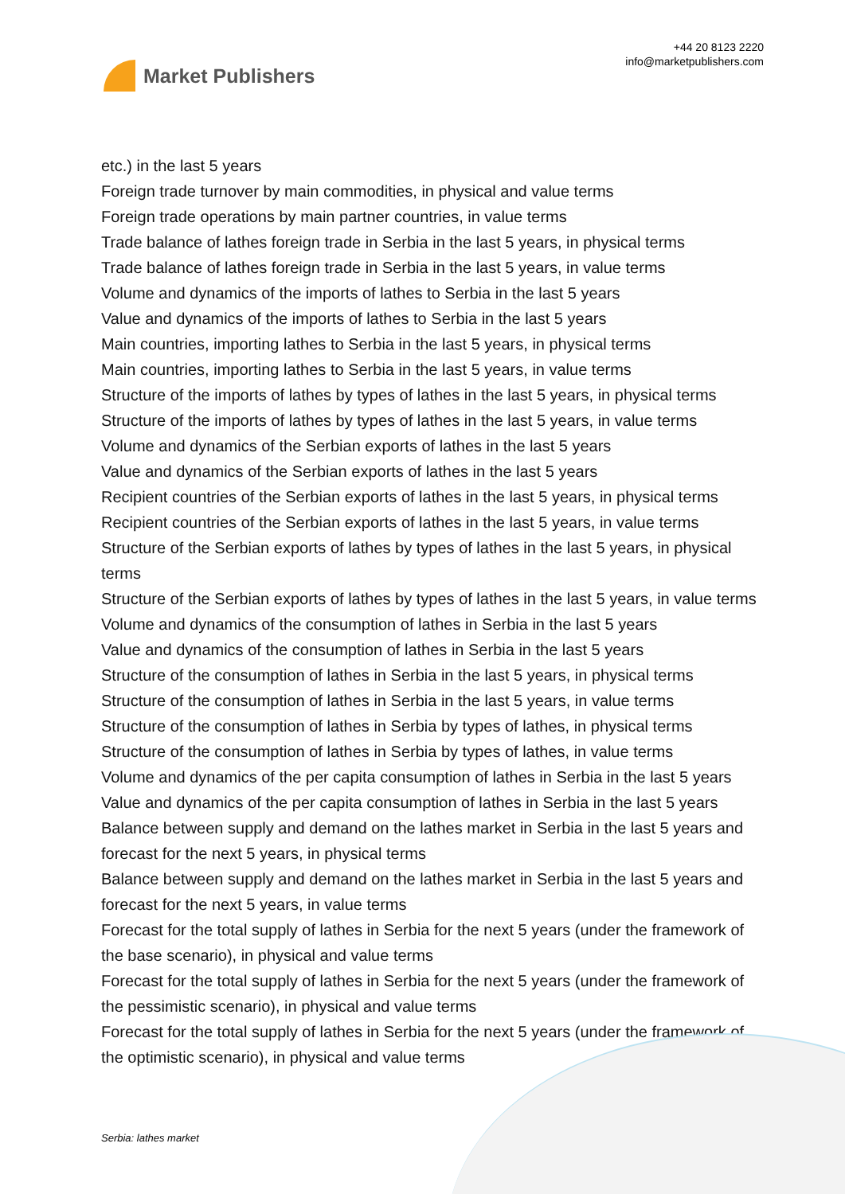Market Publishers
+44 20 8123 2220
info@marketpublishers.com
etc.) in the last 5 years
Foreign trade turnover by main commodities, in physical and value terms
Foreign trade operations by main partner countries, in value terms
Trade balance of lathes foreign trade in Serbia in the last 5 years, in physical terms
Trade balance of lathes foreign trade in Serbia in the last 5 years, in value terms
Volume and dynamics of the imports of lathes to Serbia in the last 5 years
Value and dynamics of the imports of lathes to Serbia in the last 5 years
Main countries, importing lathes to Serbia in the last 5 years, in physical terms
Main countries, importing lathes to Serbia in the last 5 years, in value terms
Structure of the imports of lathes by types of lathes in the last 5 years, in physical terms
Structure of the imports of lathes by types of lathes in the last 5 years, in value terms
Volume and dynamics of the Serbian exports of lathes in the last 5 years
Value and dynamics of the Serbian exports of lathes in the last 5 years
Recipient countries of the Serbian exports of lathes in the last 5 years, in physical terms
Recipient countries of the Serbian exports of lathes in the last 5 years, in value terms
Structure of the Serbian exports of lathes by types of lathes in the last 5 years, in physical terms
Structure of the Serbian exports of lathes by types of lathes in the last 5 years, in value terms
Volume and dynamics of the consumption of lathes in Serbia in the last 5 years
Value and dynamics of the consumption of lathes in Serbia in the last 5 years
Structure of the consumption of lathes in Serbia in the last 5 years, in physical terms
Structure of the consumption of lathes in Serbia in the last 5 years, in value terms
Structure of the consumption of lathes in Serbia by types of lathes, in physical terms
Structure of the consumption of lathes in Serbia by types of lathes, in value terms
Volume and dynamics of the per capita consumption of lathes in Serbia in the last 5 years
Value and dynamics of the per capita consumption of lathes in Serbia in the last 5 years
Balance between supply and demand on the lathes market in Serbia in the last 5 years and forecast for the next 5 years, in physical terms
Balance between supply and demand on the lathes market in Serbia in the last 5 years and forecast for the next 5 years, in value terms
Forecast for the total supply of lathes in Serbia for the next 5 years (under the framework of the base scenario), in physical and value terms
Forecast for the total supply of lathes in Serbia for the next 5 years (under the framework of the pessimistic scenario), in physical and value terms
Forecast for the total supply of lathes in Serbia for the next 5 years (under the framework of the optimistic scenario), in physical and value terms
Serbia: lathes market